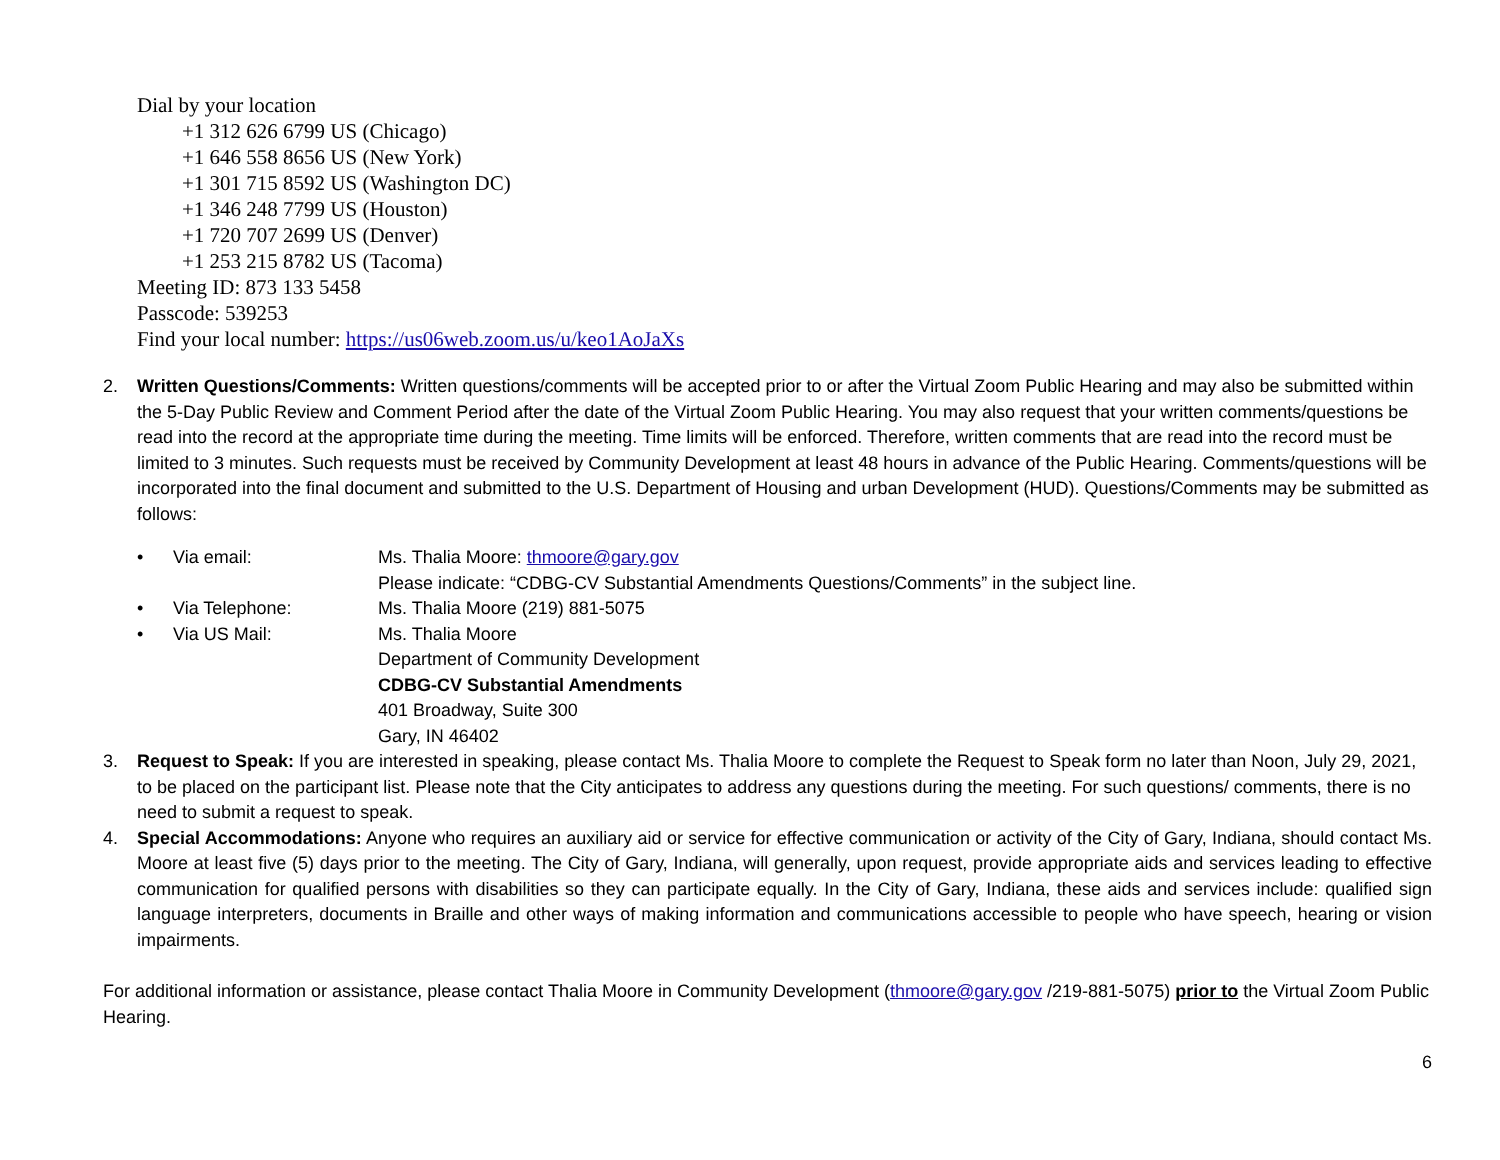Dial by your location
+1 312 626 6799 US (Chicago)
+1 646 558 8656 US (New York)
+1 301 715 8592 US (Washington DC)
+1 346 248 7799 US (Houston)
+1 720 707 2699 US (Denver)
+1 253 215 8782 US (Tacoma)
Meeting ID: 873 133 5458
Passcode: 539253
Find your local number: https://us06web.zoom.us/u/keo1AoJaXs
2. Written Questions/Comments: Written questions/comments will be accepted prior to or after the Virtual Zoom Public Hearing and may also be submitted within the 5-Day Public Review and Comment Period after the date of the Virtual Zoom Public Hearing. You may also request that your written comments/questions be read into the record at the appropriate time during the meeting. Time limits will be enforced. Therefore, written comments that are read into the record must be limited to 3 minutes. Such requests must be received by Community Development at least 48 hours in advance of the Public Hearing. Comments/questions will be incorporated into the final document and submitted to the U.S. Department of Housing and urban Development (HUD). Questions/Comments may be submitted as follows:
• Via email: Ms. Thalia Moore: thmoore@gary.gov
Please indicate: “CDBG-CV Substantial Amendments Questions/Comments” in the subject line.
• Via Telephone: Ms. Thalia Moore (219) 881-5075
• Via US Mail: Ms. Thalia Moore
Department of Community Development
CDBG-CV Substantial Amendments
401 Broadway, Suite 300
Gary, IN 46402
3. Request to Speak: If you are interested in speaking, please contact Ms. Thalia Moore to complete the Request to Speak form no later than Noon, July 29, 2021, to be placed on the participant list. Please note that the City anticipates to address any questions during the meeting. For such questions/ comments, there is no need to submit a request to speak.
4. Special Accommodations: Anyone who requires an auxiliary aid or service for effective communication or activity of the City of Gary, Indiana, should contact Ms. Moore at least five (5) days prior to the meeting. The City of Gary, Indiana, will generally, upon request, provide appropriate aids and services leading to effective communication for qualified persons with disabilities so they can participate equally. In the City of Gary, Indiana, these aids and services include: qualified sign language interpreters, documents in Braille and other ways of making information and communications accessible to people who have speech, hearing or vision impairments.
For additional information or assistance, please contact Thalia Moore in Community Development (thmoore@gary.gov /219-881-5075) prior to the Virtual Zoom Public Hearing.
6